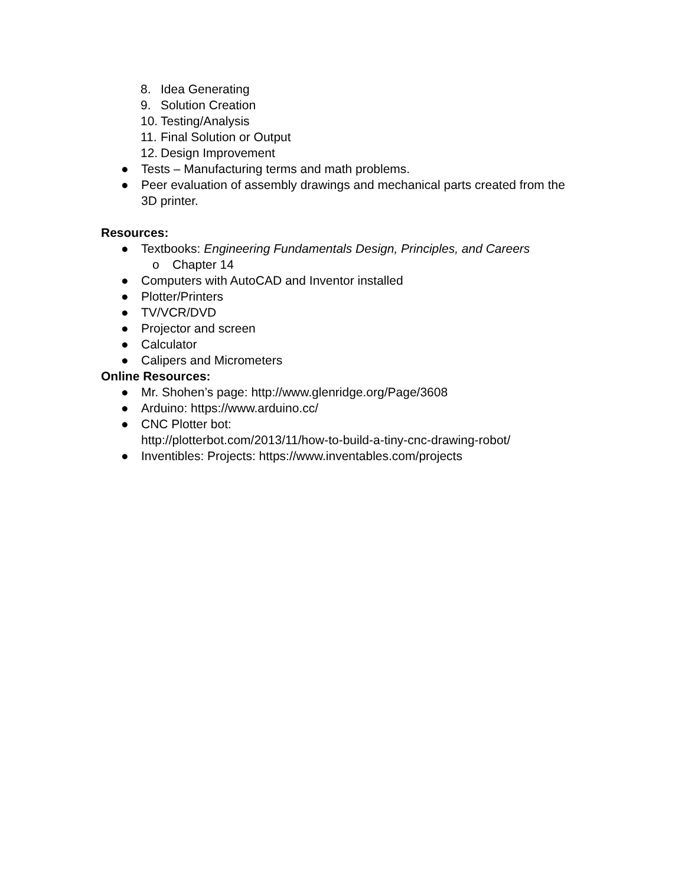8. Idea Generating
9. Solution Creation
10. Testing/Analysis
11. Final Solution or Output
12. Design Improvement
● Tests – Manufacturing terms and math problems.
● Peer evaluation of assembly drawings and mechanical parts created from the 3D printer.
Resources:
● Textbooks: Engineering Fundamentals Design, Principles, and Careers
o Chapter 14
● Computers with AutoCAD and Inventor installed
● Plotter/Printers
● TV/VCR/DVD
● Projector and screen
● Calculator
● Calipers and Micrometers
Online Resources:
● Mr. Shohen’s page: http://www.glenridge.org/Page/3608
● Arduino: https://www.arduino.cc/
● CNC Plotter bot:
http://plotterbot.com/2013/11/how-to-build-a-tiny-cnc-drawing-robot/
● Inventibles: Projects: https://www.inventables.com/projects